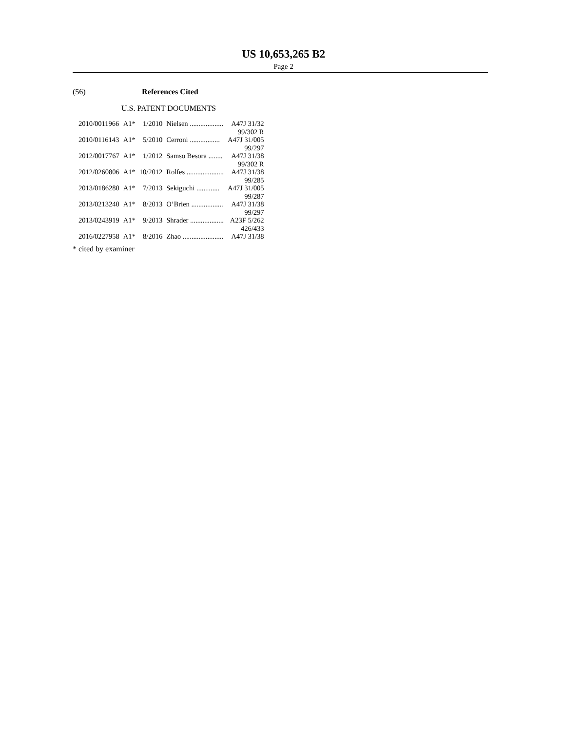US 10,653,265 B2
Page 2
(56) References Cited
U.S. PATENT DOCUMENTS
| 2010/0011966 | A1* | 1/2010 | Nielsen ................... | A47J 31/32 |
| 99/302 R | | | | |
| 2010/0116143 | A1* | 5/2010 | Cerroni ................. | A47J 31/005 |
| 99/297 | | | | |
| 2012/0017767 | A1* | 1/2012 | Samso Besora ........ | A47J 31/38 |
| 99/302 R | | | | |
| 2012/0260806 | A1* | 10/2012 | Rolfes ..................... | A47J 31/38 |
| 99/285 | | | | |
| 2013/0186280 | A1* | 7/2013 | Sekiguchi ............. | A47J 31/005 |
| 99/287 | | | | |
| 2013/0213240 | A1* | 8/2013 | O’Brien .................. | A47J 31/38 |
| 99/297 | | | | |
| 2013/0243919 | A1* | 9/2013 | Shrader ................... | A23F 5/262 |
| 426/433 | | | | |
| 2016/0227958 | A1* | 8/2016 | Zhao ....................... | A47J 31/38 |
* cited by examiner